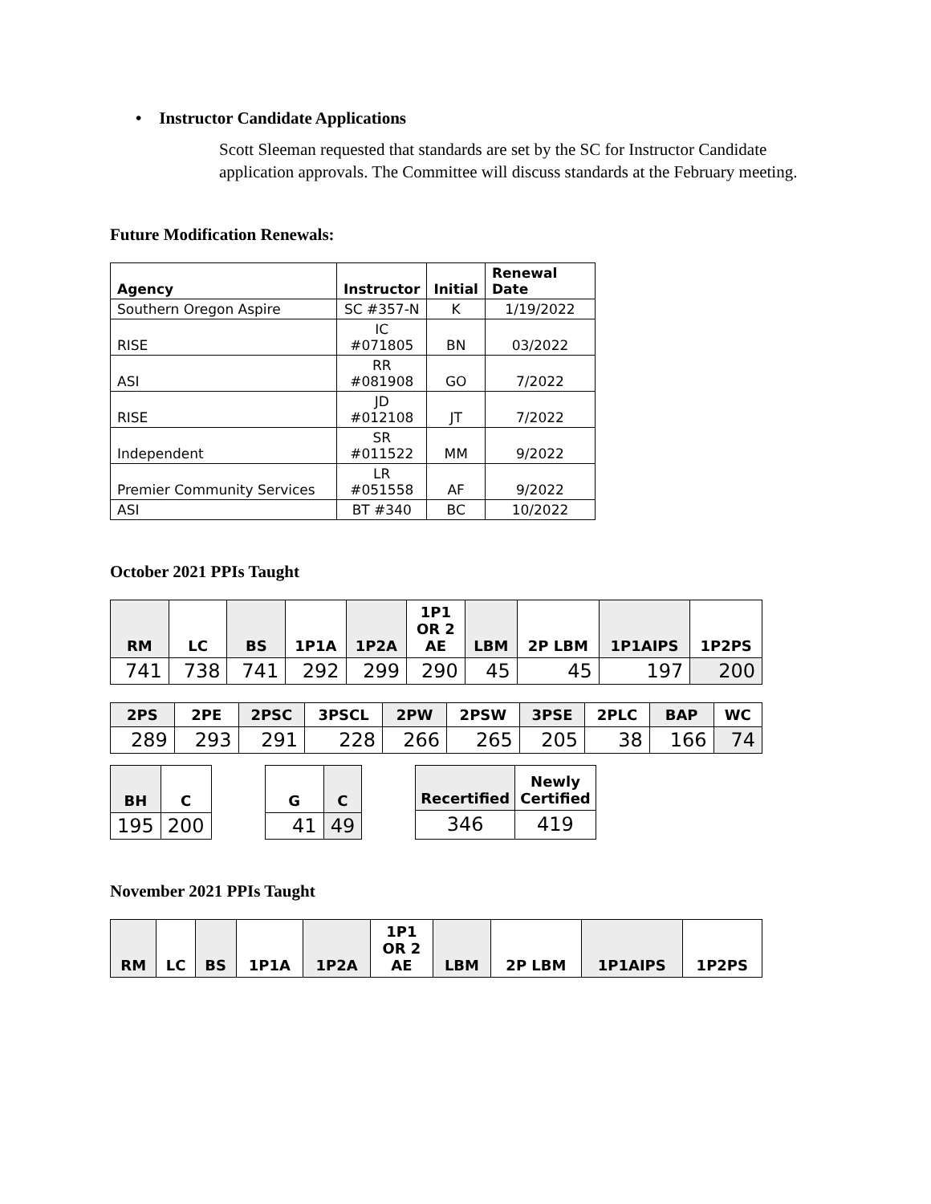• Instructor Candidate Applications
Scott Sleeman requested that standards are set by the SC for Instructor Candidate application approvals. The Committee will discuss standards at the February meeting.
Future Modification Renewals:
| Agency | Instructor | Initial | Renewal Date |
| --- | --- | --- | --- |
| Southern Oregon Aspire | SC #357-N | K | 1/19/2022 |
| RISE | IC #071805 | BN | 03/2022 |
| ASI | RR #081908 | GO | 7/2022 |
| RISE | JD #012108 | JT | 7/2022 |
| Independent | SR #011522 | MM | 9/2022 |
| Premier Community Services | LR #051558 | AF | 9/2022 |
| ASI | BT #340 | BC | 10/2022 |
October 2021 PPIs Taught
| RM | LC | BS | 1P1A | 1P2A | 1P1 OR 2 AE | LBM | 2P LBM | 1P1AIPS | 1P2PS |
| --- | --- | --- | --- | --- | --- | --- | --- | --- | --- |
| 741 | 738 | 741 | 292 | 299 | 290 | 45 | 45 | 197 | 200 |
| 2PS | 2PE | 2PSC | 3PSCL | 2PW | 2PSW | 3PSE | 2PLC | BAP | WC |
| --- | --- | --- | --- | --- | --- | --- | --- | --- | --- |
| 289 | 293 | 291 | 228 | 266 | 265 | 205 | 38 | 166 | 74 |
| BH | C |
| --- | --- |
| 195 | 200 |
| G | C |
| --- | --- |
| 41 | 49 |
| Recertified | Newly Certified |
| --- | --- |
| 346 | 419 |
November 2021 PPIs Taught
| RM | LC | BS | 1P1A | 1P2A | 1P1 OR 2 AE | LBM | 2P LBM | 1P1AIPS | 1P2PS |
| --- | --- | --- | --- | --- | --- | --- | --- | --- | --- |